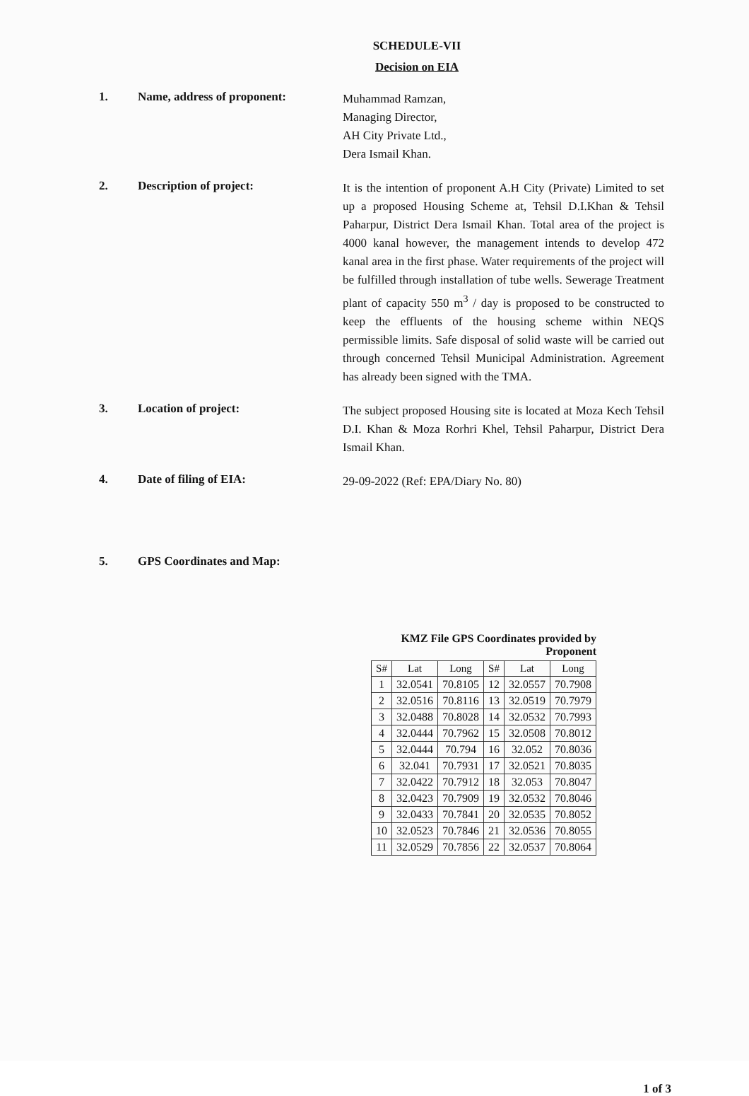SCHEDULE-VII
Decision on EIA
1. Name, address of proponent:
Muhammad Ramzan,
Managing Director,
AH City Private Ltd.,
Dera Ismail Khan.
2. Description of project:
It is the intention of proponent A.H City (Private) Limited to set up a proposed Housing Scheme at, Tehsil D.I.Khan & Tehsil Paharpur, District Dera Ismail Khan. Total area of the project is 4000 kanal however, the management intends to develop 472 kanal area in the first phase. Water requirements of the project will be fulfilled through installation of tube wells. Sewerage Treatment plant of capacity 550 m<sup>3</sup> / day is proposed to be constructed to keep the effluents of the housing scheme within NEQS permissible limits. Safe disposal of solid waste will be carried out through concerned Tehsil Municipal Administration. Agreement has already been signed with the TMA.
3. Location of project:
The subject proposed Housing site is located at Moza Kech Tehsil D.I. Khan & Moza Rorhri Khel, Tehsil Paharpur, District Dera Ismail Khan.
4. Date of filing of EIA:
29-09-2022 (Ref: EPA/Diary No. 80)
5. GPS Coordinates and Map:
KMZ File GPS Coordinates provided by Proponent
| S# | Lat | Long | S# | Lat | Long |
| --- | --- | --- | --- | --- | --- |
| 1 | 32.0541 | 70.8105 | 12 | 32.0557 | 70.7908 |
| 2 | 32.0516 | 70.8116 | 13 | 32.0519 | 70.7979 |
| 3 | 32.0488 | 70.8028 | 14 | 32.0532 | 70.7993 |
| 4 | 32.0444 | 70.7962 | 15 | 32.0508 | 70.8012 |
| 5 | 32.0444 | 70.794 | 16 | 32.052 | 70.8036 |
| 6 | 32.041 | 70.7931 | 17 | 32.0521 | 70.8035 |
| 7 | 32.0422 | 70.7912 | 18 | 32.053 | 70.8047 |
| 8 | 32.0423 | 70.7909 | 19 | 32.0532 | 70.8046 |
| 9 | 32.0433 | 70.7841 | 20 | 32.0535 | 70.8052 |
| 10 | 32.0523 | 70.7846 | 21 | 32.0536 | 70.8055 |
| 11 | 32.0529 | 70.7856 | 22 | 32.0537 | 70.8064 |
1 of 3